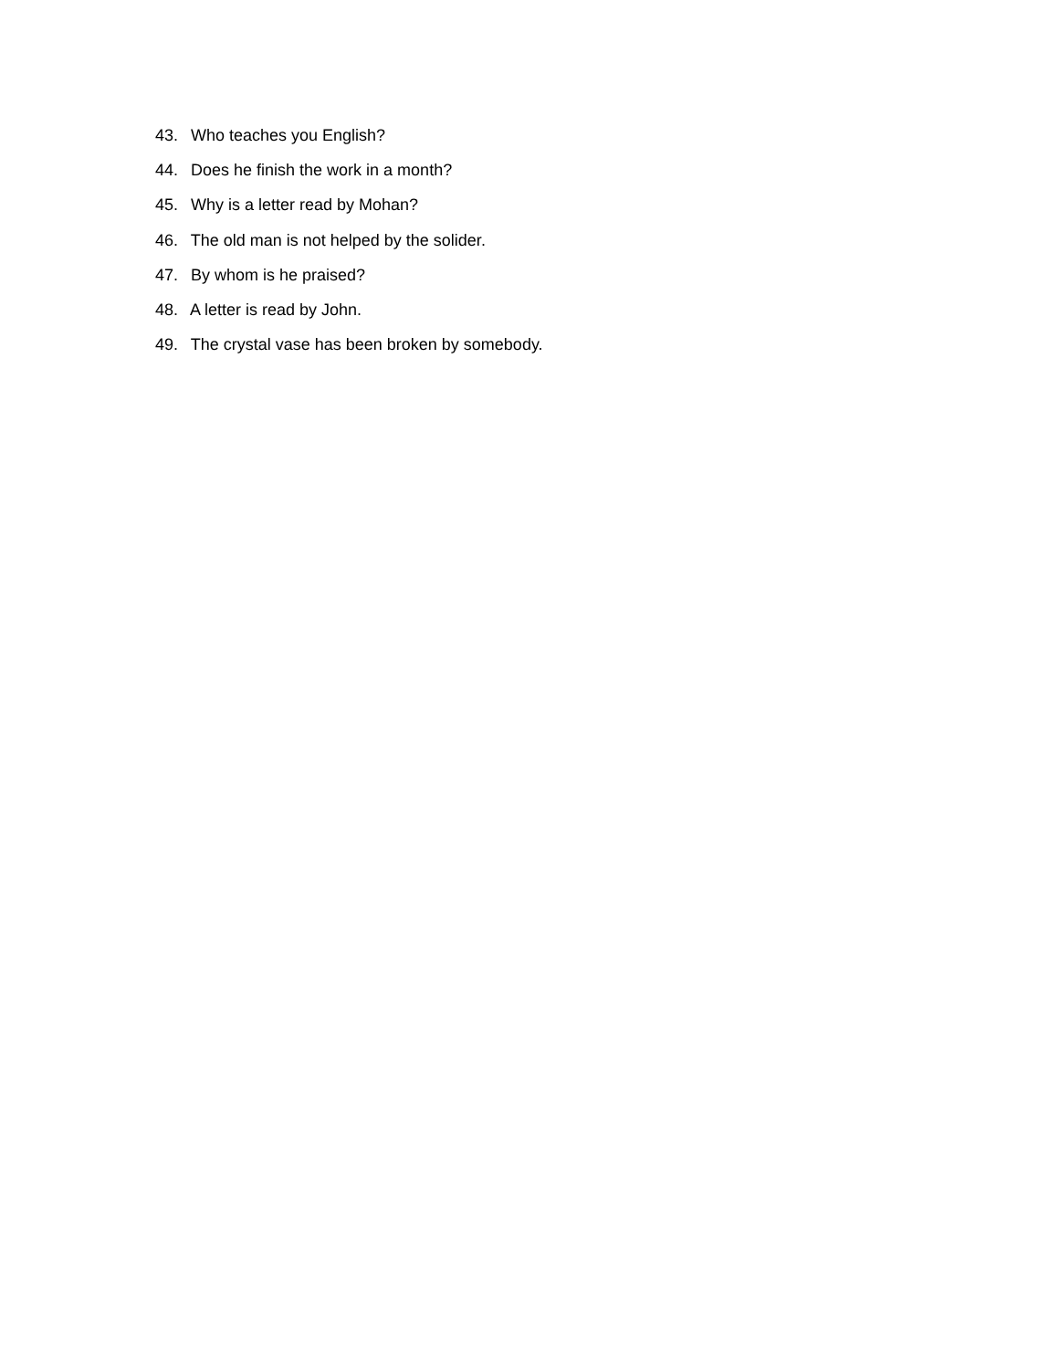43. Who teaches you English?
44. Does he finish the work in a month?
45. Why is a letter read by Mohan?
46. The old man is not helped by the solider.
47. By whom is he praised?
48. A letter is read by John.
49. The crystal vase has been broken by somebody.